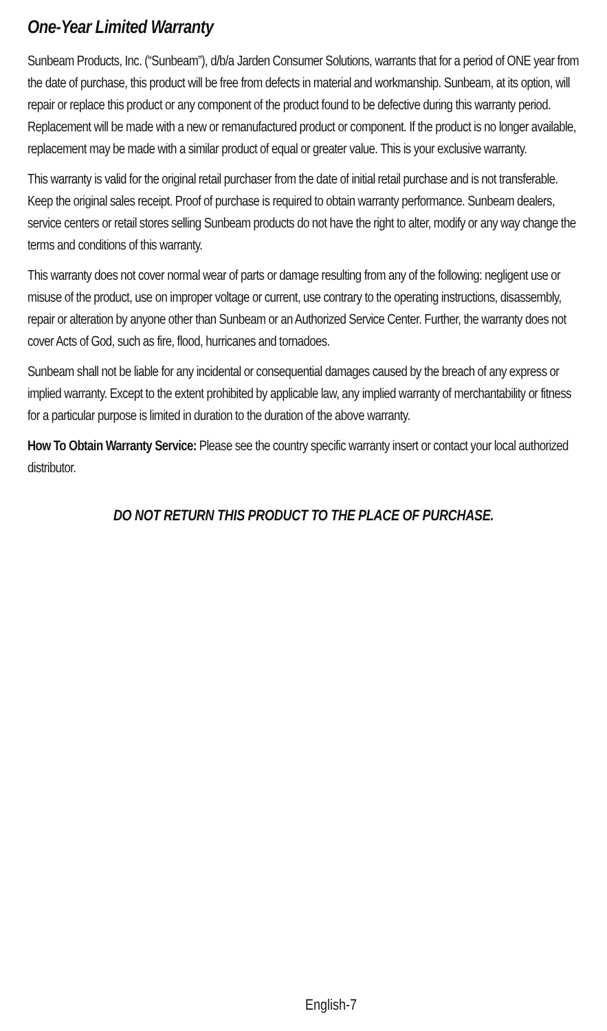One-Year Limited Warranty
Sunbeam Products, Inc. (“Sunbeam”), d/b/a Jarden Consumer Solutions, warrants that for a period of ONE year from the date of purchase, this product will be free from defects in material and workmanship. Sunbeam, at its option, will repair or replace this product or any component of the product found to be defective during this warranty period. Replacement will be made with a new or remanufactured product or component. If the product is no longer available, replacement may be made with a similar product of equal or greater value. This is your exclusive warranty.
This warranty is valid for the original retail purchaser from the date of initial retail purchase and is not transferable. Keep the original sales receipt. Proof of purchase is required to obtain warranty performance. Sunbeam dealers, service centers or retail stores selling Sunbeam products do not have the right to alter, modify or any way change the terms and conditions of this warranty.
This warranty does not cover normal wear of parts or damage resulting from any of the following: negligent use or misuse of the product, use on improper voltage or current, use contrary to the operating instructions, disassembly, repair or alteration by anyone other than Sunbeam or an Authorized Service Center. Further, the warranty does not cover Acts of God, such as fire, flood, hurricanes and tornadoes.
Sunbeam shall not be liable for any incidental or consequential damages caused by the breach of any express or implied warranty. Except to the extent prohibited by applicable law, any implied warranty of merchantability or fitness for a particular purpose is limited in duration to the duration of the above warranty.
How To Obtain Warranty Service: Please see the country specific warranty insert or contact your local authorized distributor.
DO NOT RETURN THIS PRODUCT TO THE PLACE OF PURCHASE.
English-7